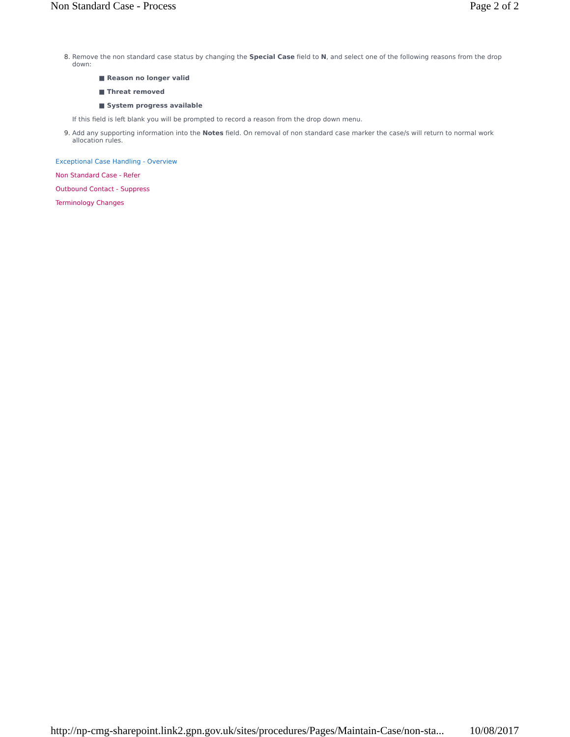Non Standard Case - Process Page 2 of 2
8. Remove the non standard case status by changing the Special Case field to N, and select one of the following reasons from the drop down:
■ Reason no longer valid
■ Threat removed
■ System progress available
If this field is left blank you will be prompted to record a reason from the drop down menu.
9. Add any supporting information into the Notes field. On removal of non standard case marker the case/s will return to normal work allocation rules.
Exceptional Case Handling - Overview
Non Standard Case - Refer
Outbound Contact - Suppress
Terminology Changes
http://np-cmg-sharepoint.link2.gpn.gov.uk/sites/procedures/Pages/Maintain-Case/non-sta... 10/08/2017